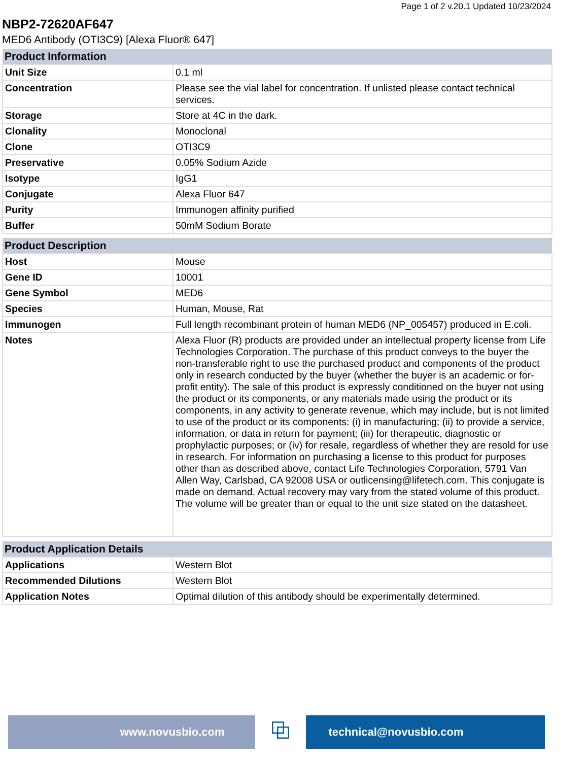Page 1 of 2 v.20.1 Updated 10/23/2024
NBP2-72620AF647
MED6 Antibody (OTI3C9) [Alexa Fluor® 647]
| Product Information | |
| --- | --- |
| Unit Size | 0.1 ml |
| Concentration | Please see the vial label for concentration. If unlisted please contact technical services. |
| Storage | Store at 4C in the dark. |
| Clonality | Monoclonal |
| Clone | OTI3C9 |
| Preservative | 0.05% Sodium Azide |
| Isotype | IgG1 |
| Conjugate | Alexa Fluor 647 |
| Purity | Immunogen affinity purified |
| Buffer | 50mM Sodium Borate |
| Product Description | |
| --- | --- |
| Host | Mouse |
| Gene ID | 10001 |
| Gene Symbol | MED6 |
| Species | Human, Mouse, Rat |
| Immunogen | Full length recombinant protein of human MED6 (NP_005457) produced in E.coli. |
| Notes | Alexa Fluor (R) products are provided under an intellectual property license from Life Technologies Corporation. The purchase of this product conveys to the buyer the non-transferable right to use the purchased product and components of the product only in research conducted by the buyer (whether the buyer is an academic or for-profit entity). The sale of this product is expressly conditioned on the buyer not using the product or its components, or any materials made using the product or its components, in any activity to generate revenue, which may include, but is not limited to use of the product or its components: (i) in manufacturing; (ii) to provide a service, information, or data in return for payment; (iii) for therapeutic, diagnostic or prophylactic purposes; or (iv) for resale, regardless of whether they are resold for use in research. For information on purchasing a license to this product for purposes other than as described above, contact Life Technologies Corporation, 5791 Van Allen Way, Carlsbad, CA 92008 USA or outlicensing@lifetech.com. This conjugate is made on demand. Actual recovery may vary from the stated volume of this product. The volume will be greater than or equal to the unit size stated on the datasheet. |
| Product Application Details | |
| --- | --- |
| Applications | Western Blot |
| Recommended Dilutions | Western Blot |
| Application Notes | Optimal dilution of this antibody should be experimentally determined. |
www.novusbio.com
⧉
technical@novusbio.com